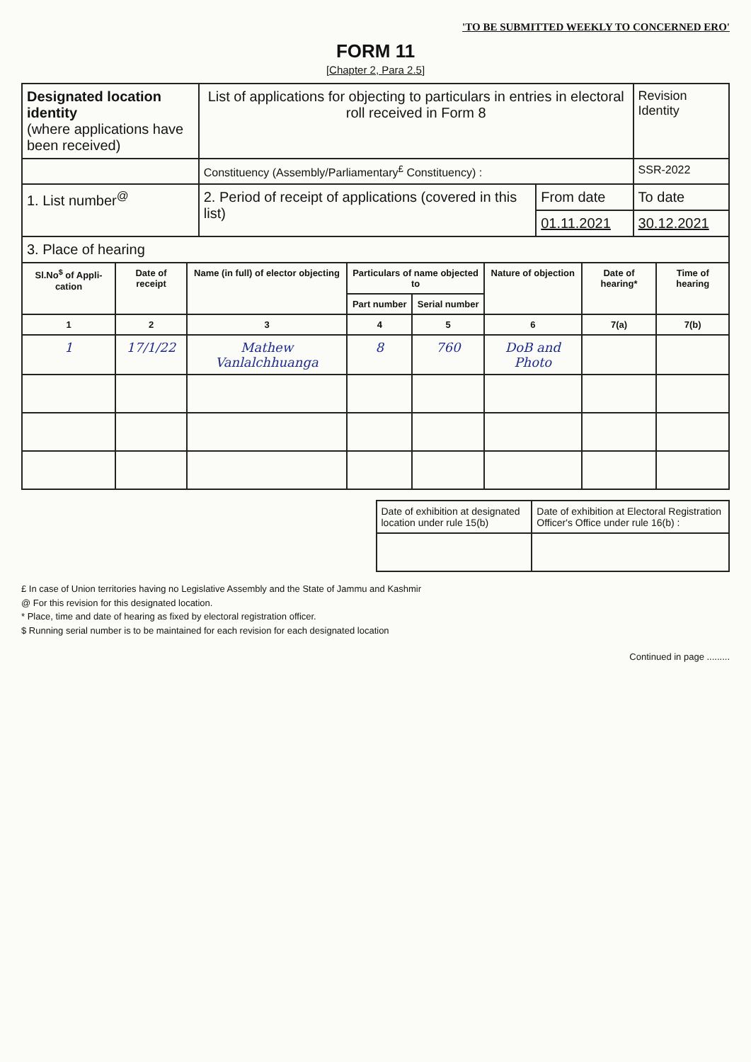'TO BE SUBMITTED WEEKLY TO CONCERNED ERO'
FORM 11
[Chapter 2, Para 2.5]
| Designated location identity (where applications have been received) | List of applications for objecting to particulars in entries in electoral roll received in Form 8 | | Revision Identity |
| | Constituency (Assembly/Parliamentary<sup>£</sup> Constituency) : | | SSR-2022 |
| 1. List number<sup>@</sup> | 2. Period of receipt of applications (covered in this list) | From date | To date |
| | | 01.11.2021 | 30.12.2021 |
| 3. Place of hearing | | | |
| Sl.No<sup>$</sup> of Appli-cation | Date of receipt | Name (in full) of elector objecting | Particulars of name objected to | | Nature of objection | Date of hearing* | Time of hearing |
| --- | --- | --- | --- | --- | --- | --- | --- |
| | | | Part number | Serial number | | | |
| 1 | 2 | 3 | 4 | 5 | 6 | 7(a) | 7(b) |
| 1 | 17/1/22 | Mathew Vanlalchhuanga | 8 | 760 | DoB and Photo | | |
| Date of exhibition at designated location under rule 15(b) | Date of exhibition at Electoral Registration Officer's Office under rule 16(b) : |
£ In case of Union territories having no Legislative Assembly and the State of Jammu and Kashmir
@ For this revision for this designated location.
* Place, time and date of hearing as fixed by electoral registration officer.
$ Running serial number is to be maintained for each revision for each designated location
Continued in page .........